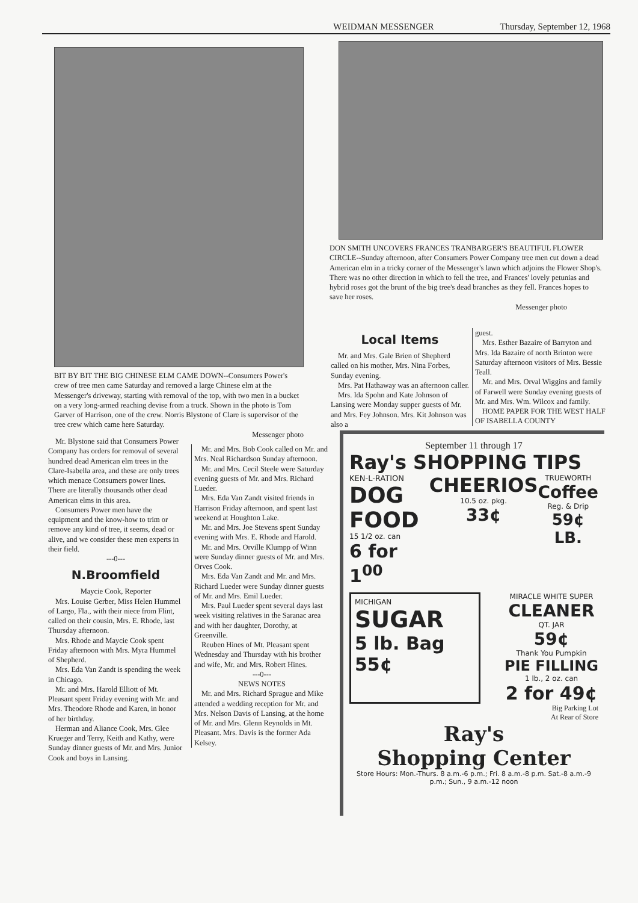WEIDMAN MESSENGER Thursday, September 12, 1968
BIT BY BIT THE BIG CHINESE ELM CAME DOWN--Consumers Power's crew of tree men came Saturday and removed a large Chinese elm at the Messenger's driveway, starting with removal of the top, with two men in a bucket on a very long-armed reaching devise from a truck. Shown in the photo is Tom Garver of Harrison, one of the crew. Norris Blystone of Clare is supervisor of the tree crew which came here Saturday.
Messenger photo
Mr. Blystone said that Consumers Power Company has orders for removal of several hundred dead American elm trees in the Clare-Isabella area, and these are only trees which menace Consumers power lines. There are literally thousands other dead American elms in this area.
Consumers Power men have the equipment and the know-how to trim or remove any kind of tree, it seems, dead or alive, and we consider these men experts in their field.
---0---
N.Broomfield
Maycie Cook, Reporter
Mrs. Louise Gerber, Miss Helen Hummel of Largo, Fla., with their niece from Flint, called on their cousin, Mrs. E. Rhode, last Thursday afternoon.
Mrs. Rhode and Maycie Cook spent Friday afternoon with Mrs. Myra Hummel of Shepherd.
Mrs. Eda Van Zandt is spending the week in Chicago.
Mr. and Mrs. Harold Elliott of Mt. Pleasant spent Friday evening with Mr. and Mrs. Theodore Rhode and Karen, in honor of her birthday.
Herman and Aliance Cook, Mrs. Glee Krueger and Terry, Keith and Kathy, were Sunday dinner guests of Mr. and Mrs. Junior Cook and boys in Lansing.
Mr. and Mrs. Bob Cook called on Mr. and Mrs. Neal Richardson Sunday afternoon.
Mr. and Mrs. Cecil Steele were Saturday evening guests of Mr. and Mrs. Richard Lueder.
Mrs. Eda Van Zandt visited friends in Harrison Friday afternoon, and spent last weekend at Houghton Lake.
Mr. and Mrs. Joe Stevens spent Sunday evening with Mrs. E. Rhode and Harold.
Mr. and Mrs. Orville Klumpp of Winn were Sunday dinner guests of Mr. and Mrs. Orves Cook.
Mrs. Eda Van Zandt and Mr. and Mrs. Richard Lueder were Sunday dinner guests of Mr. and Mrs. Emil Lueder.
Mrs. Paul Lueder spent several days last week visiting relatives in the Saranac area and with her daughter, Dorothy, at Greenville.
Reuben Hines of Mt. Pleasant spent Wednesday and Thursday with his brother and wife, Mr. and Mrs. Robert Hines.
---0---
NEWS NOTES
Mr. and Mrs. Richard Sprague and Mike attended a wedding reception for Mr. and Mrs. Nelson Davis of Lansing, at the home of Mr. and Mrs. Glenn Reynolds in Mt. Pleasant. Mrs. Davis is the former Ada Kelsey.
DON SMITH UNCOVERS FRANCES TRANBARGER'S BEAUTIFUL FLOWER CIRCLE--Sunday afternoon, after Consumers Power Company tree men cut down a dead American elm in a tricky corner of the Messenger's lawn which adjoins the Flower Shop's. There was no other direction in which to fell the tree, and Frances' lovely petunias and hybrid roses got the brunt of the big tree's dead branches as they fell. Frances hopes to save her roses.
Messenger photo
Local Items
Mr. and Mrs. Gale Brien of Shepherd called on his mother, Mrs. Nina Forbes, Sunday evening.
Mrs. Pat Hathaway was an afternoon caller.
Mrs. Ida Spohn and Kate Johnson of Lansing were Monday supper guests of Mr. and Mrs. Fey Johnson. Mrs. Kit Johnson was also a
guest.
Mrs. Esther Bazaire of Barryton and Mrs. Ida Bazaire of north Brinton were Saturday afternoon visitors of Mrs. Bessie Teall.
Mr. and Mrs. Orval Wiggins and family of Farwell were Sunday evening guests of Mr. and Mrs. Wm. Wilcox and family.
HOME PAPER FOR THE WEST HALF OF ISABELLA COUNTY
September 11 through 17
Ray's SHOPPING TIPS
KEN-L-RATION
DOG FOOD
15 1/2 oz. can
6 for 1<sup>00</sup>
CHEERIOS
10.5 oz. pkg.
33¢
TRUEWORTH
Coffee
Reg. & Drip
59¢ LB.
MICHIGAN
SUGAR
5 lb. Bag 55¢
MIRACLE WHITE SUPER
CLEANER
QT. JAR
59¢
Thank You Pumpkin
PIE FILLING
1 lb., 2 oz. can
2 for 49¢
Big Parking Lot
At Rear of Store
Ray's
Shopping Center
Store Hours: Mon.-Thurs. 8 a.m.-6 p.m.; Fri. 8 a.m.-8 p.m. Sat.-8 a.m.-9 p.m.; Sun., 9 a.m.-12 noon